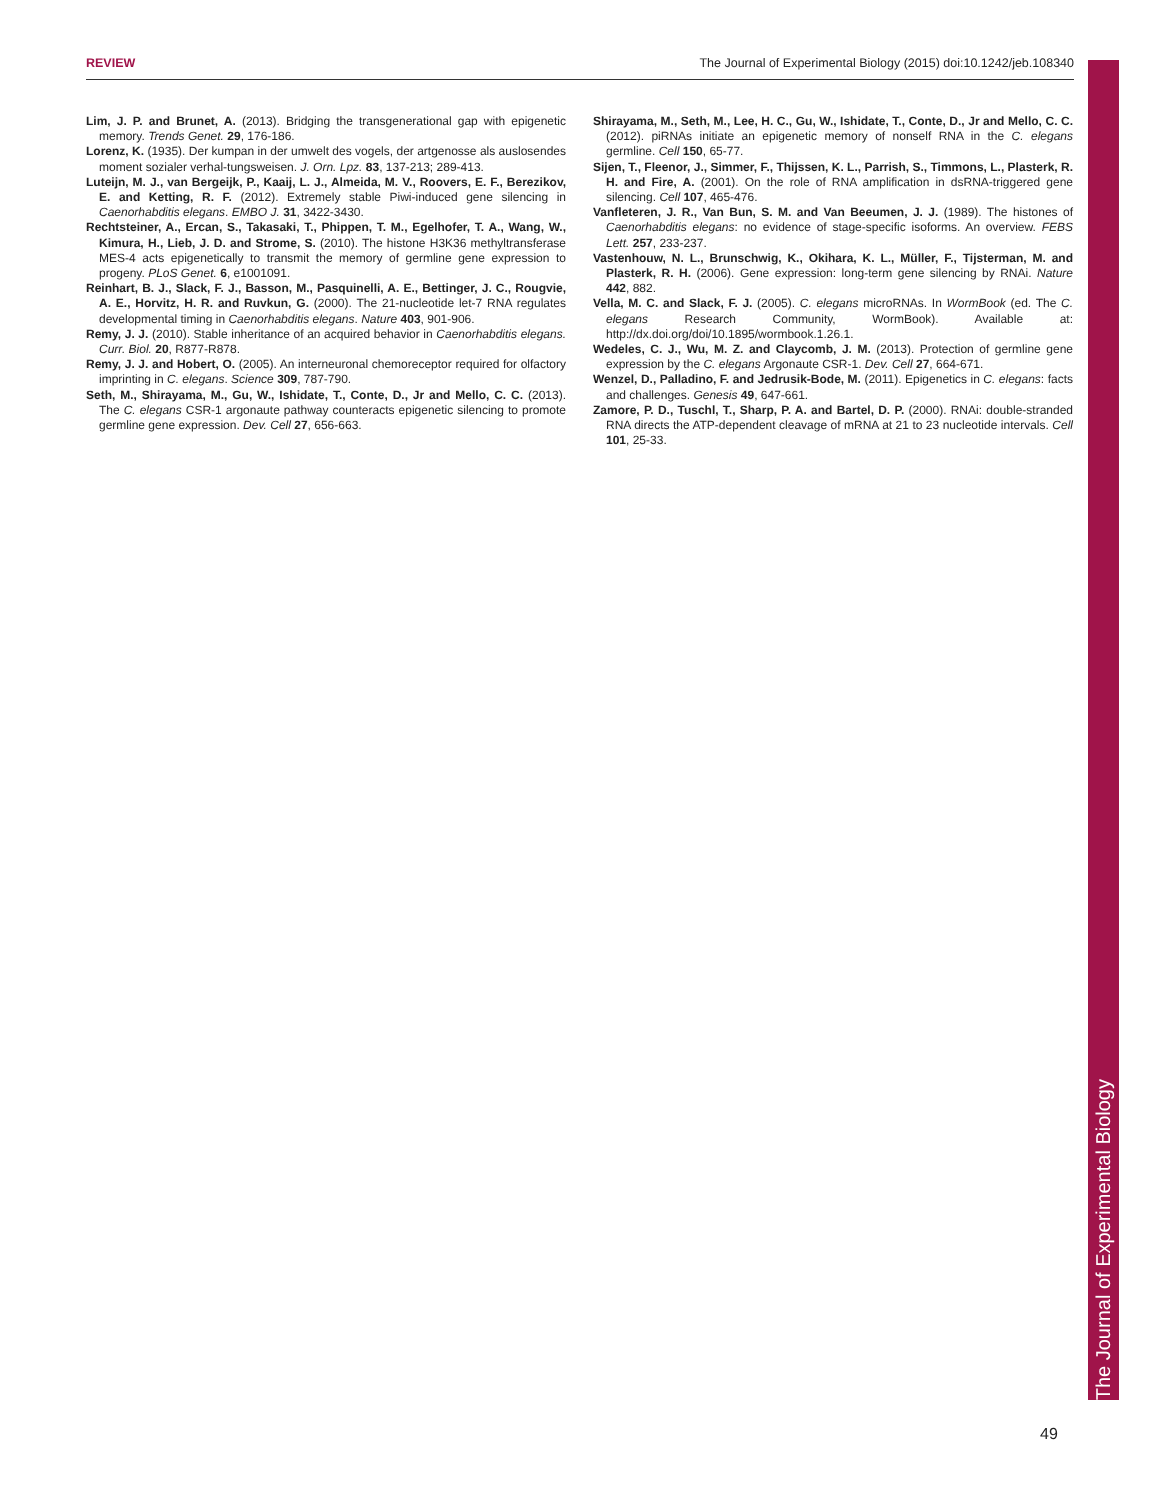REVIEW The Journal of Experimental Biology (2015) doi:10.1242/jeb.108340
Lim, J. P. and Brunet, A. (2013). Bridging the transgenerational gap with epigenetic memory. Trends Genet. 29, 176-186.
Lorenz, K. (1935). Der kumpan in der umwelt des vogels, der artgenosse als auslosendes moment sozialer verhal-tungsweisen. J. Orn. Lpz. 83, 137-213; 289-413.
Luteijn, M. J., van Bergeijk, P., Kaaij, L. J., Almeida, M. V., Roovers, E. F., Berezikov, E. and Ketting, R. F. (2012). Extremely stable Piwi-induced gene silencing in Caenorhabditis elegans. EMBO J. 31, 3422-3430.
Rechtsteiner, A., Ercan, S., Takasaki, T., Phippen, T. M., Egelhofer, T. A., Wang, W., Kimura, H., Lieb, J. D. and Strome, S. (2010). The histone H3K36 methyltransferase MES-4 acts epigenetically to transmit the memory of germline gene expression to progeny. PLoS Genet. 6, e1001091.
Reinhart, B. J., Slack, F. J., Basson, M., Pasquinelli, A. E., Bettinger, J. C., Rougvie, A. E., Horvitz, H. R. and Ruvkun, G. (2000). The 21-nucleotide let-7 RNA regulates developmental timing in Caenorhabditis elegans. Nature 403, 901-906.
Remy, J. J. (2010). Stable inheritance of an acquired behavior in Caenorhabditis elegans. Curr. Biol. 20, R877-R878.
Remy, J. J. and Hobert, O. (2005). An interneuronal chemoreceptor required for olfactory imprinting in C. elegans. Science 309, 787-790.
Seth, M., Shirayama, M., Gu, W., Ishidate, T., Conte, D., Jr and Mello, C. C. (2013). The C. elegans CSR-1 argonaute pathway counteracts epigenetic silencing to promote germline gene expression. Dev. Cell 27, 656-663.
Shirayama, M., Seth, M., Lee, H. C., Gu, W., Ishidate, T., Conte, D., Jr and Mello, C. C. (2012). piRNAs initiate an epigenetic memory of nonself RNA in the C. elegans germline. Cell 150, 65-77.
Sijen, T., Fleenor, J., Simmer, F., Thijssen, K. L., Parrish, S., Timmons, L., Plasterk, R. H. and Fire, A. (2001). On the role of RNA amplification in dsRNA-triggered gene silencing. Cell 107, 465-476.
Vanfleteren, J. R., Van Bun, S. M. and Van Beeumen, J. J. (1989). The histones of Caenorhabditis elegans: no evidence of stage-specific isoforms. An overview. FEBS Lett. 257, 233-237.
Vastenhouw, N. L., Brunschwig, K., Okihara, K. L., Müller, F., Tijsterman, M. and Plasterk, R. H. (2006). Gene expression: long-term gene silencing by RNAi. Nature 442, 882.
Vella, M. C. and Slack, F. J. (2005). C. elegans microRNAs. In WormBook (ed. The C. elegans Research Community, WormBook). Available at: http://dx.doi.org/doi/10.1895/wormbook.1.26.1.
Wedeles, C. J., Wu, M. Z. and Claycomb, J. M. (2013). Protection of germline gene expression by the C. elegans Argonaute CSR-1. Dev. Cell 27, 664-671.
Wenzel, D., Palladino, F. and Jedrusik-Bode, M. (2011). Epigenetics in C. elegans: facts and challenges. Genesis 49, 647-661.
Zamore, P. D., Tuschl, T., Sharp, P. A. and Bartel, D. P. (2000). RNAi: double-stranded RNA directs the ATP-dependent cleavage of mRNA at 21 to 23 nucleotide intervals. Cell 101, 25-33.
The Journal of Experimental Biology
49